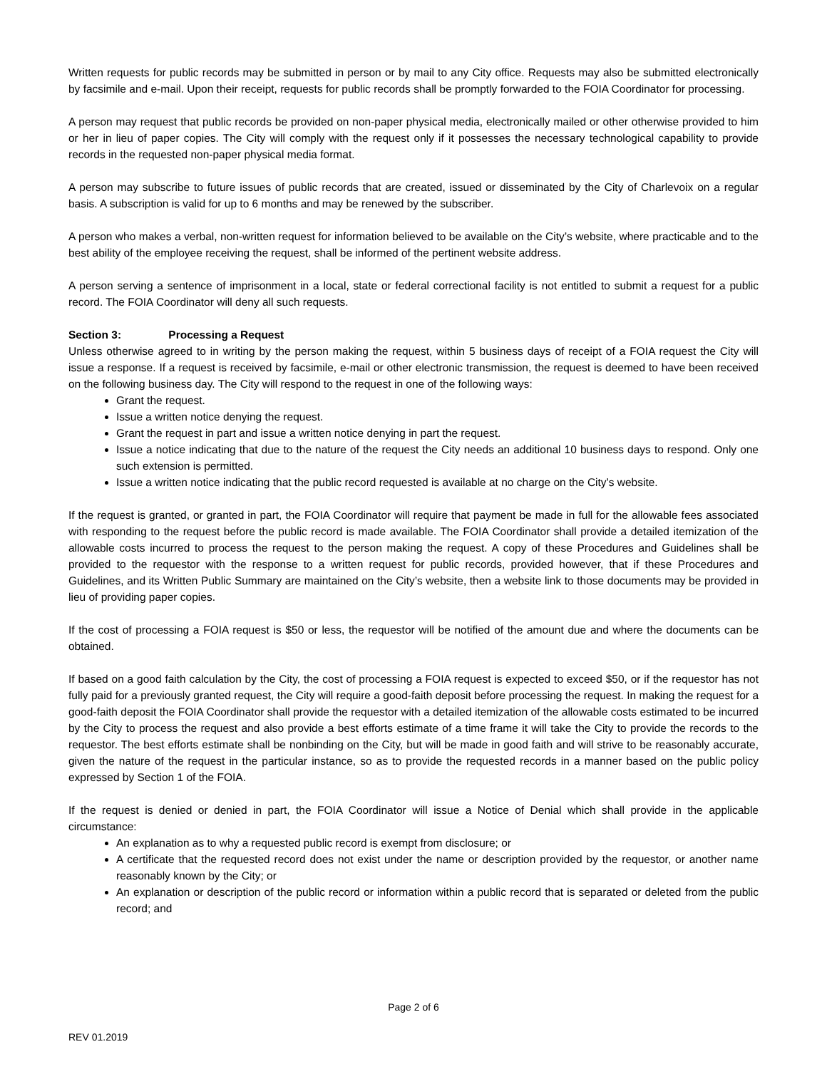Written requests for public records may be submitted in person or by mail to any City office. Requests may also be submitted electronically by facsimile and e-mail. Upon their receipt, requests for public records shall be promptly forwarded to the FOIA Coordinator for processing.
A person may request that public records be provided on non-paper physical media, electronically mailed or other otherwise provided to him or her in lieu of paper copies. The City will comply with the request only if it possesses the necessary technological capability to provide records in the requested non-paper physical media format.
A person may subscribe to future issues of public records that are created, issued or disseminated by the City of Charlevoix on a regular basis. A subscription is valid for up to 6 months and may be renewed by the subscriber.
A person who makes a verbal, non-written request for information believed to be available on the City’s website, where practicable and to the best ability of the employee receiving the request, shall be informed of the pertinent website address.
A person serving a sentence of imprisonment in a local, state or federal correctional facility is not entitled to submit a request for a public record. The FOIA Coordinator will deny all such requests.
Section 3: Processing a Request
Unless otherwise agreed to in writing by the person making the request, within 5 business days of receipt of a FOIA request the City will issue a response. If a request is received by facsimile, e-mail or other electronic transmission, the request is deemed to have been received on the following business day. The City will respond to the request in one of the following ways:
Grant the request.
Issue a written notice denying the request.
Grant the request in part and issue a written notice denying in part the request.
Issue a notice indicating that due to the nature of the request the City needs an additional 10 business days to respond. Only one such extension is permitted.
Issue a written notice indicating that the public record requested is available at no charge on the City’s website.
If the request is granted, or granted in part, the FOIA Coordinator will require that payment be made in full for the allowable fees associated with responding to the request before the public record is made available. The FOIA Coordinator shall provide a detailed itemization of the allowable costs incurred to process the request to the person making the request. A copy of these Procedures and Guidelines shall be provided to the requestor with the response to a written request for public records, provided however, that if these Procedures and Guidelines, and its Written Public Summary are maintained on the City’s website, then a website link to those documents may be provided in lieu of providing paper copies.
If the cost of processing a FOIA request is $50 or less, the requestor will be notified of the amount due and where the documents can be obtained.
If based on a good faith calculation by the City, the cost of processing a FOIA request is expected to exceed $50, or if the requestor has not fully paid for a previously granted request, the City will require a good-faith deposit before processing the request. In making the request for a good-faith deposit the FOIA Coordinator shall provide the requestor with a detailed itemization of the allowable costs estimated to be incurred by the City to process the request and also provide a best efforts estimate of a time frame it will take the City to provide the records to the requestor. The best efforts estimate shall be nonbinding on the City, but will be made in good faith and will strive to be reasonably accurate, given the nature of the request in the particular instance, so as to provide the requested records in a manner based on the public policy expressed by Section 1 of the FOIA.
If the request is denied or denied in part, the FOIA Coordinator will issue a Notice of Denial which shall provide in the applicable circumstance:
An explanation as to why a requested public record is exempt from disclosure; or
A certificate that the requested record does not exist under the name or description provided by the requestor, or another name reasonably known by the City; or
An explanation or description of the public record or information within a public record that is separated or deleted from the public record; and
Page 2 of 6
REV 01.2019